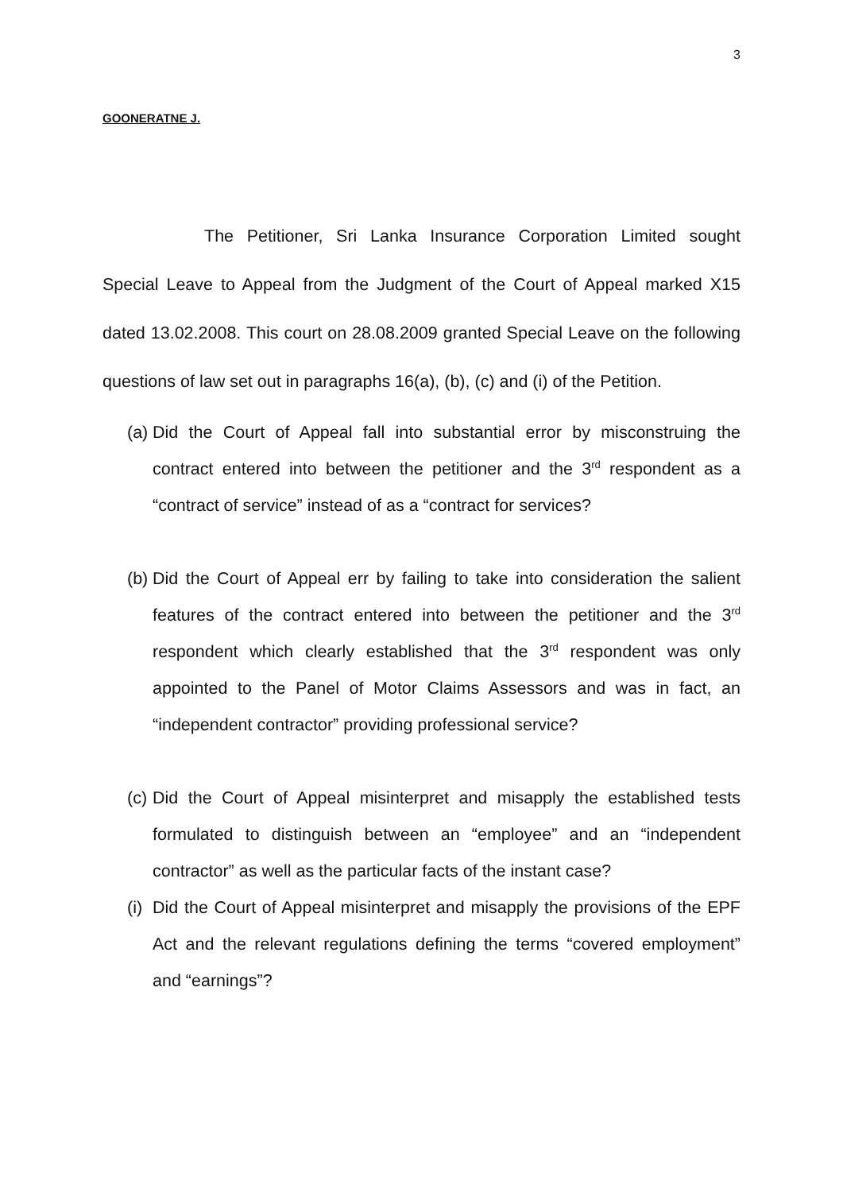3
GOONERATNE J.
The Petitioner, Sri Lanka Insurance Corporation Limited sought Special Leave to Appeal from the Judgment of the Court of Appeal marked X15 dated 13.02.2008. This court on 28.08.2009 granted Special Leave on the following questions of law set out in paragraphs 16(a), (b), (c) and (i) of the Petition.
(a) Did the Court of Appeal fall into substantial error by misconstruing the contract entered into between the petitioner and the 3<sup>rd</sup> respondent as a “contract of service” instead of as a “contract for services?
(b) Did the Court of Appeal err by failing to take into consideration the salient features of the contract entered into between the petitioner and the 3<sup>rd</sup> respondent which clearly established that the 3<sup>rd</sup> respondent was only appointed to the Panel of Motor Claims Assessors and was in fact, an “independent contractor” providing professional service?
(c) Did the Court of Appeal misinterpret and misapply the established tests formulated to distinguish between an “employee” and an “independent contractor” as well as the particular facts of the instant case?
(i) Did the Court of Appeal misinterpret and misapply the provisions of the EPF Act and the relevant regulations defining the terms “covered employment” and “earnings”?